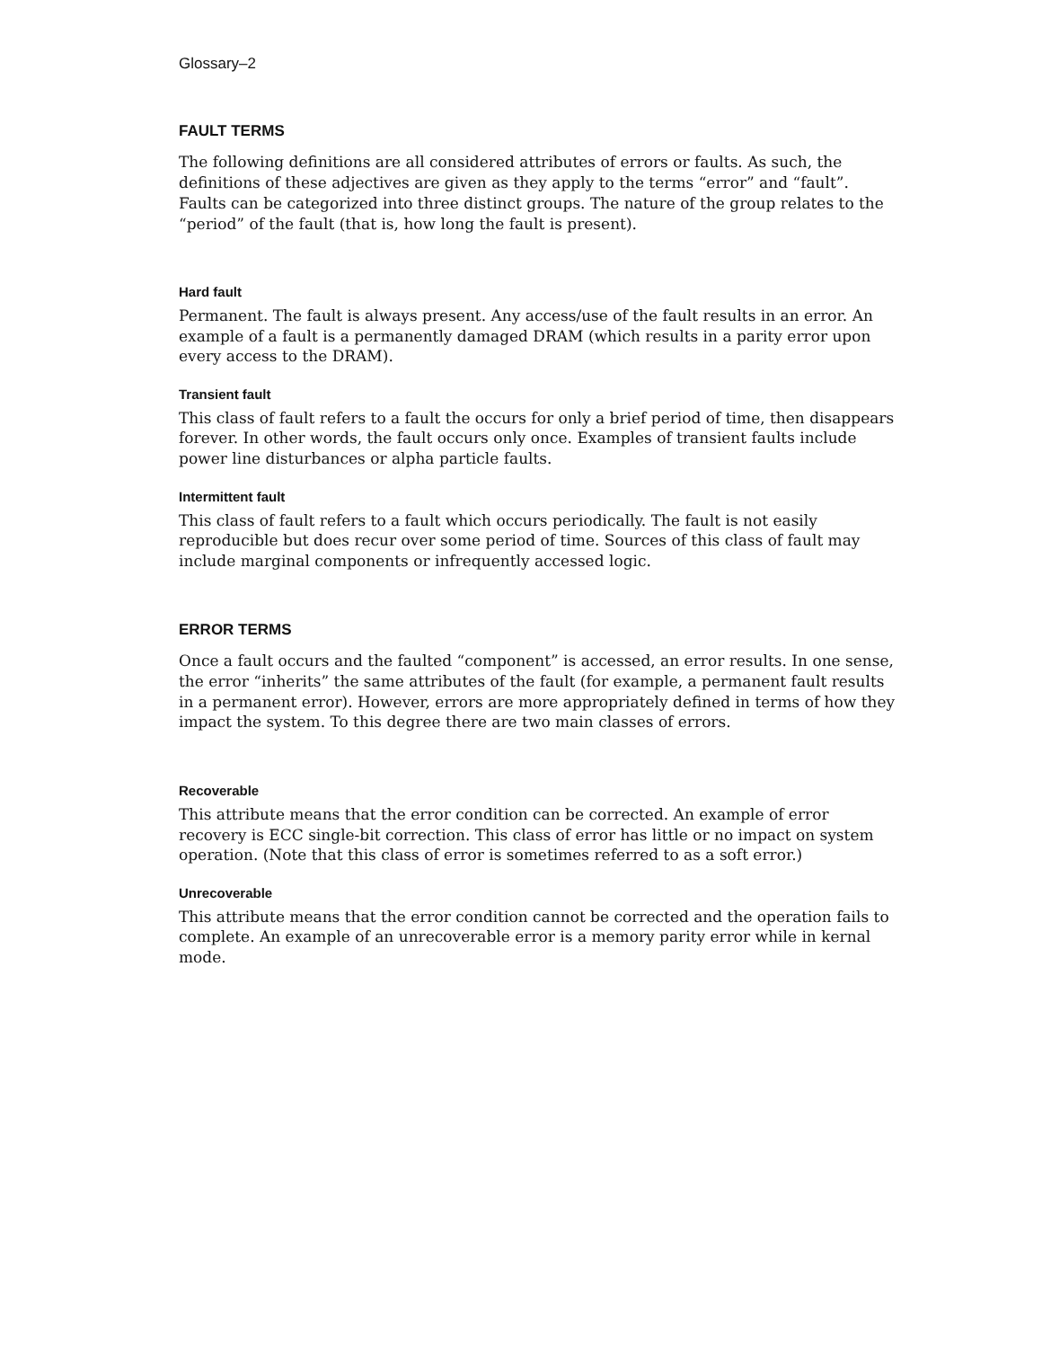Glossary–2
FAULT TERMS
The following definitions are all considered attributes of errors or faults. As such, the definitions of these adjectives are given as they apply to the terms “error” and “fault”. Faults can be categorized into three distinct groups. The nature of the group relates to the “period” of the fault (that is, how long the fault is present).
Hard fault
Permanent. The fault is always present. Any access/use of the fault results in an error. An example of a fault is a permanently damaged DRAM (which results in a parity error upon every access to the DRAM).
Transient fault
This class of fault refers to a fault the occurs for only a brief period of time, then disappears forever. In other words, the fault occurs only once. Examples of transient faults include power line disturbances or alpha particle faults.
Intermittent fault
This class of fault refers to a fault which occurs periodically. The fault is not easily reproducible but does recur over some period of time. Sources of this class of fault may include marginal components or infrequently accessed logic.
ERROR TERMS
Once a fault occurs and the faulted “component” is accessed, an error results. In one sense, the error “inherits” the same attributes of the fault (for example, a permanent fault results in a permanent error). However, errors are more appropriately defined in terms of how they impact the system. To this degree there are two main classes of errors.
Recoverable
This attribute means that the error condition can be corrected. An example of error recovery is ECC single-bit correction. This class of error has little or no impact on system operation. (Note that this class of error is sometimes referred to as a soft error.)
Unrecoverable
This attribute means that the error condition cannot be corrected and the operation fails to complete. An example of an unrecoverable error is a memory parity error while in kernal mode.